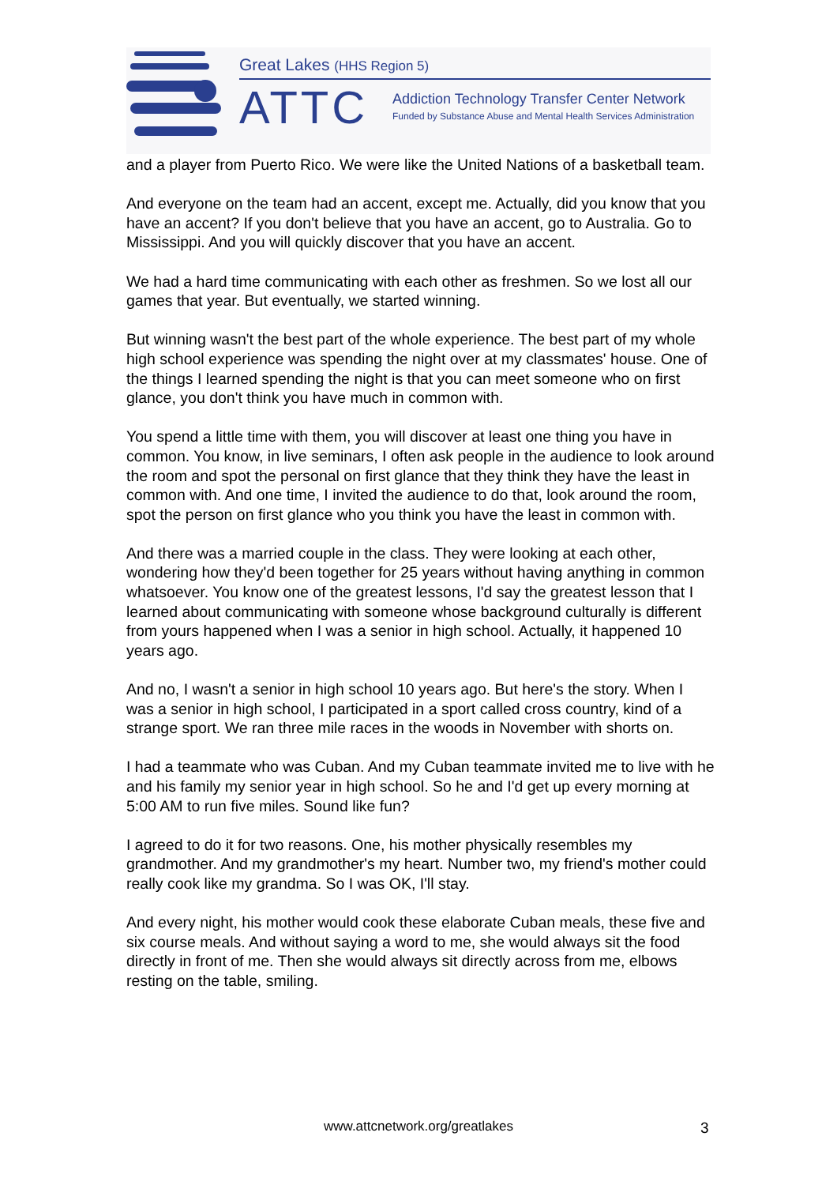Great Lakes (HHS Region 5)
ATTC
Addiction Technology Transfer Center Network
Funded by Substance Abuse and Mental Health Services Administration
and a player from Puerto Rico. We were like the United Nations of a basketball team.
And everyone on the team had an accent, except me. Actually, did you know that you have an accent? If you don't believe that you have an accent, go to Australia. Go to Mississippi. And you will quickly discover that you have an accent.
We had a hard time communicating with each other as freshmen. So we lost all our games that year. But eventually, we started winning.
But winning wasn't the best part of the whole experience. The best part of my whole high school experience was spending the night over at my classmates' house. One of the things I learned spending the night is that you can meet someone who on first glance, you don't think you have much in common with.
You spend a little time with them, you will discover at least one thing you have in common. You know, in live seminars, I often ask people in the audience to look around the room and spot the personal on first glance that they think they have the least in common with. And one time, I invited the audience to do that, look around the room, spot the person on first glance who you think you have the least in common with.
And there was a married couple in the class. They were looking at each other, wondering how they'd been together for 25 years without having anything in common whatsoever. You know one of the greatest lessons, I'd say the greatest lesson that I learned about communicating with someone whose background culturally is different from yours happened when I was a senior in high school. Actually, it happened 10 years ago.
And no, I wasn't a senior in high school 10 years ago. But here's the story. When I was a senior in high school, I participated in a sport called cross country, kind of a strange sport. We ran three mile races in the woods in November with shorts on.
I had a teammate who was Cuban. And my Cuban teammate invited me to live with he and his family my senior year in high school. So he and I'd get up every morning at 5:00 AM to run five miles. Sound like fun?
I agreed to do it for two reasons. One, his mother physically resembles my grandmother. And my grandmother's my heart. Number two, my friend's mother could really cook like my grandma. So I was OK, I'll stay.
And every night, his mother would cook these elaborate Cuban meals, these five and six course meals. And without saying a word to me, she would always sit the food directly in front of me. Then she would always sit directly across from me, elbows resting on the table, smiling.
www.attcnetwork.org/greatlakes 3